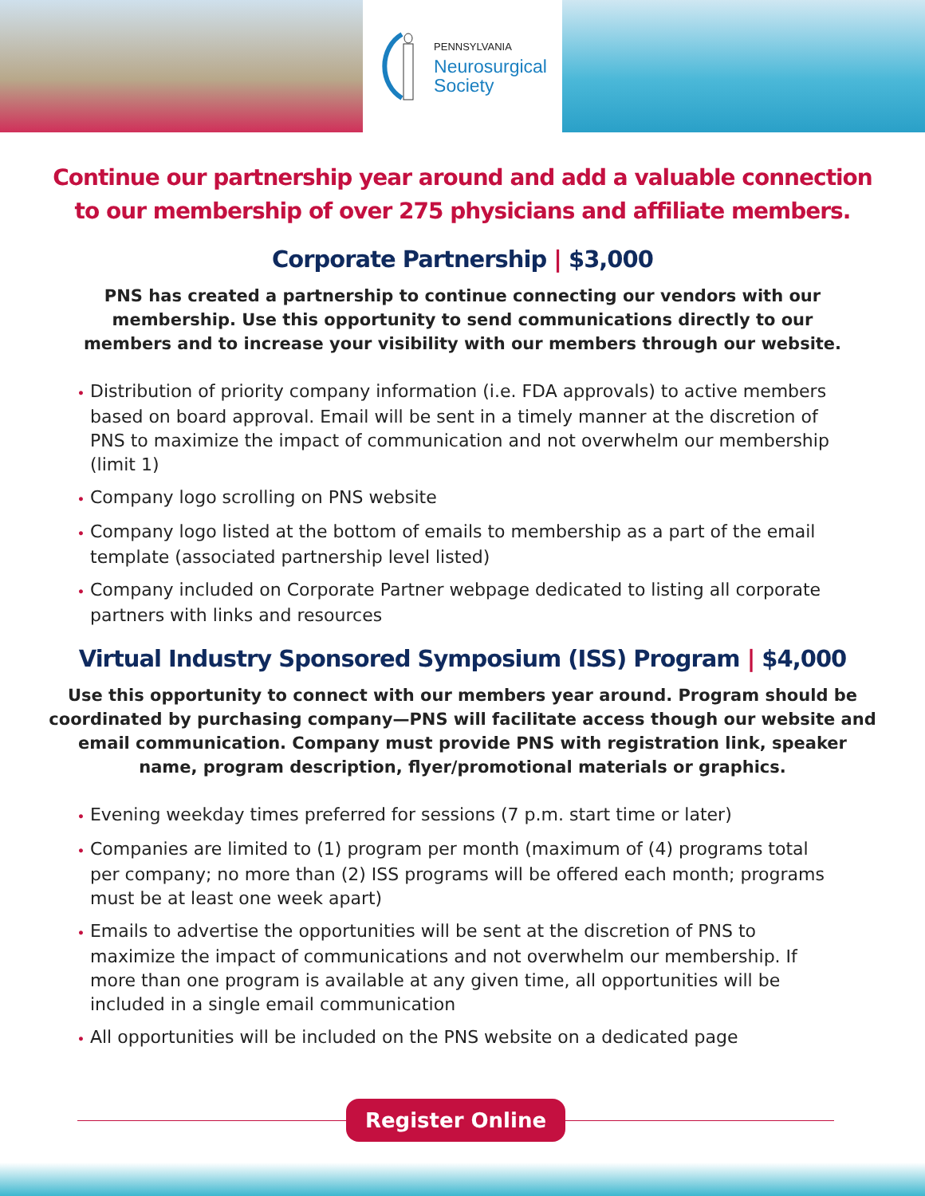PENNSYLVANIA
Neurosurgical
Society
Continue our partnership year around and add a valuable connection to our membership of over 275 physicians and affiliate members.
Corporate Partnership | $3,000
PNS has created a partnership to continue connecting our vendors with our membership. Use this opportunity to send communications directly to our members and to increase your visibility with our members through our website.
• Distribution of priority company information (i.e. FDA approvals) to active members based on board approval. Email will be sent in a timely manner at the discretion of PNS to maximize the impact of communication and not overwhelm our membership (limit 1)
• Company logo scrolling on PNS website
• Company logo listed at the bottom of emails to membership as a part of the email template (associated partnership level listed)
• Company included on Corporate Partner webpage dedicated to listing all corporate partners with links and resources
Virtual Industry Sponsored Symposium (ISS) Program | $4,000
Use this opportunity to connect with our members year around. Program should be coordinated by purchasing company—PNS will facilitate access though our website and email communication. Company must provide PNS with registration link, speaker name, program description, flyer/promotional materials or graphics.
• Evening weekday times preferred for sessions (7 p.m. start time or later)
• Companies are limited to (1) program per month (maximum of (4) programs total per company; no more than (2) ISS programs will be offered each month; programs must be at least one week apart)
• Emails to advertise the opportunities will be sent at the discretion of PNS to maximize the impact of communications and not overwhelm our membership. If more than one program is available at any given time, all opportunities will be included in a single email communication
• All opportunities will be included on the PNS website on a dedicated page
Register Online